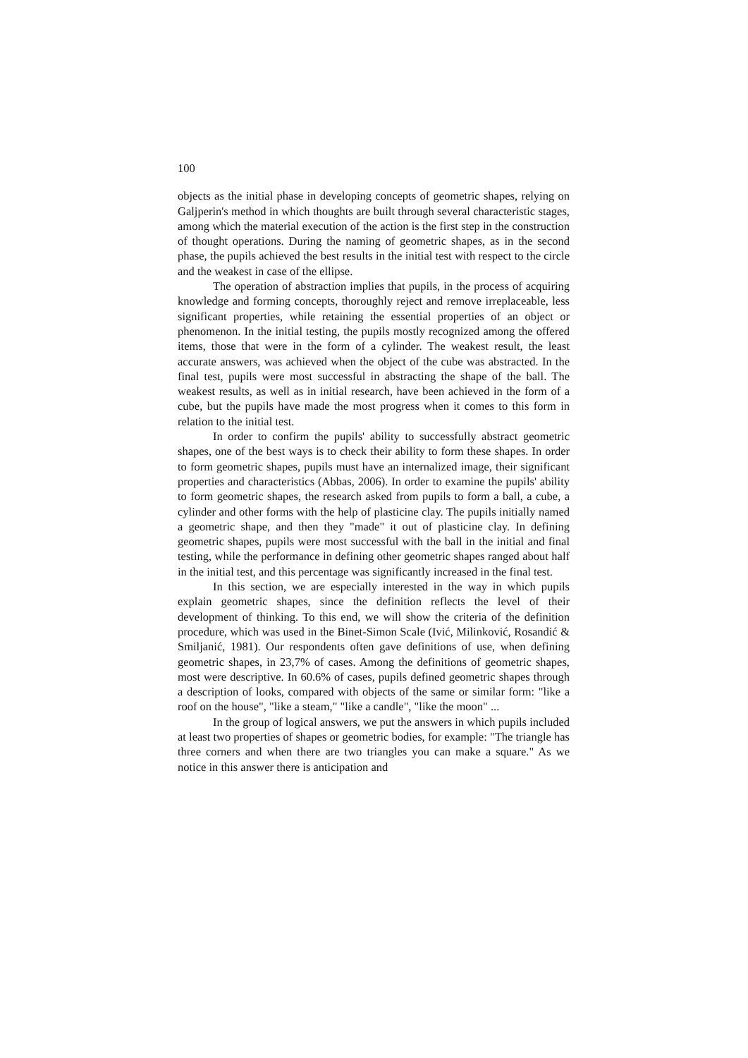100
objects as the initial phase in developing concepts of geometric shapes, relying on Galjperin's method in which thoughts are built through several characteristic stages, among which the material execution of the action is the first step in the construction of thought operations. During the naming of geometric shapes, as in the second phase, the pupils achieved the best results in the initial test with respect to the circle and the weakest in case of the ellipse.
The operation of abstraction implies that pupils, in the process of acquiring knowledge and forming concepts, thoroughly reject and remove irreplaceable, less significant properties, while retaining the essential properties of an object or phenomenon. In the initial testing, the pupils mostly recognized among the offered items, those that were in the form of a cylinder. The weakest result, the least accurate answers, was achieved when the object of the cube was abstracted. In the final test, pupils were most successful in abstracting the shape of the ball. The weakest results, as well as in initial research, have been achieved in the form of a cube, but the pupils have made the most progress when it comes to this form in relation to the initial test.
In order to confirm the pupils' ability to successfully abstract geometric shapes, one of the best ways is to check their ability to form these shapes. In order to form geometric shapes, pupils must have an internalized image, their significant properties and characteristics (Abbas, 2006). In order to examine the pupils' ability to form geometric shapes, the research asked from pupils to form a ball, a cube, a cylinder and other forms with the help of plasticine clay. The pupils initially named a geometric shape, and then they "made" it out of plasticine clay. In defining geometric shapes, pupils were most successful with the ball in the initial and final testing, while the performance in defining other geometric shapes ranged about half in the initial test, and this percentage was significantly increased in the final test.
In this section, we are especially interested in the way in which pupils explain geometric shapes, since the definition reflects the level of their development of thinking. To this end, we will show the criteria of the definition procedure, which was used in the Binet-Simon Scale (Ivić, Milinković, Rosandić & Smiljanić, 1981). Our respondents often gave definitions of use, when defining geometric shapes, in 23,7% of cases. Among the definitions of geometric shapes, most were descriptive. In 60.6% of cases, pupils defined geometric shapes through a description of looks, compared with objects of the same or similar form: "like a roof on the house", "like a steam," "like a candle", "like the moon" ...
In the group of logical answers, we put the answers in which pupils included at least two properties of shapes or geometric bodies, for example: "The triangle has three corners and when there are two triangles you can make a square." As we notice in this answer there is anticipation and